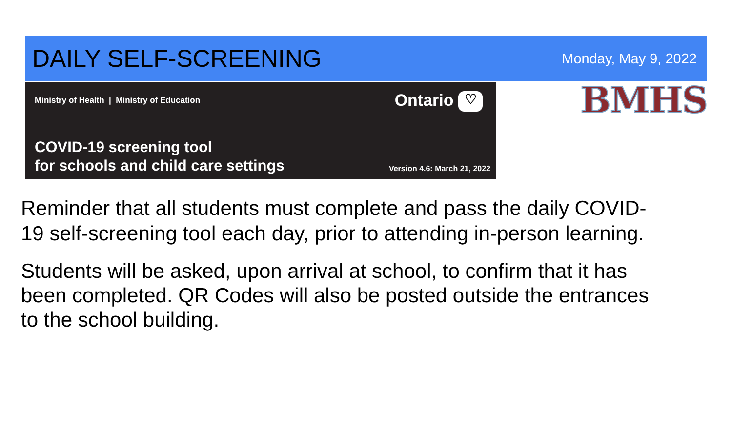DAILY SELF-SCREENING
Monday, May 9, 2022
Ministry of Health | Ministry of Education
Ontario ♡
COVID-19 screening tool
for schools and child care settings
Version 4.6: March 21, 2022
BMHS
Reminder that all students must complete and pass the daily COVID-19 self-screening tool each day, prior to attending in-person learning.
Students will be asked, upon arrival at school, to confirm that it has been completed. QR Codes will also be posted outside the entrances to the school building.